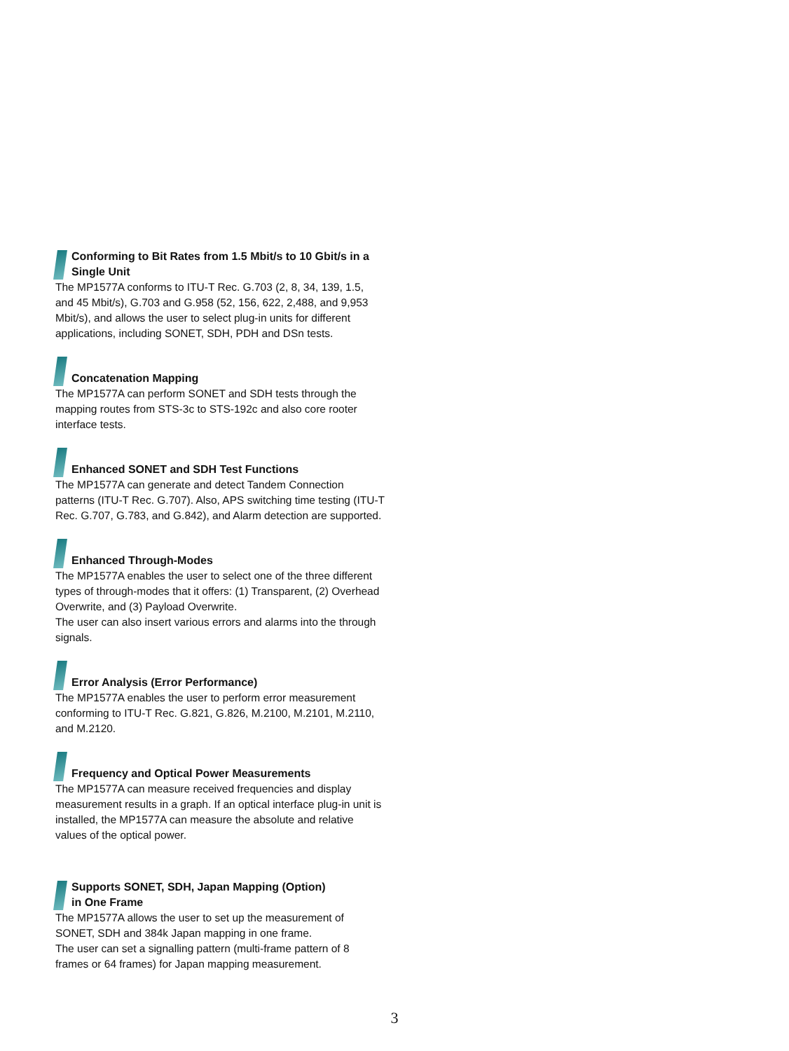Conforming to Bit Rates from 1.5 Mbit/s to 10 Gbit/s in a Single Unit
The MP1577A conforms to ITU-T Rec. G.703 (2, 8, 34, 139, 1.5, and 45 Mbit/s), G.703 and G.958 (52, 156, 622, 2,488, and 9,953 Mbit/s), and allows the user to select plug-in units for different applications, including SONET, SDH, PDH and DSn tests.
Concatenation Mapping
The MP1577A can perform SONET and SDH tests through the mapping routes from STS-3c to STS-192c and also core rooter interface tests.
Enhanced SONET and SDH Test Functions
The MP1577A can generate and detect Tandem Connection patterns (ITU-T Rec. G.707). Also, APS switching time testing (ITU-T Rec. G.707, G.783, and G.842), and Alarm detection are supported.
Enhanced Through-Modes
The MP1577A enables the user to select one of the three different types of through-modes that it offers: (1) Transparent, (2) Overhead Overwrite, and (3) Payload Overwrite.
The user can also insert various errors and alarms into the through signals.
Error Analysis (Error Performance)
The MP1577A enables the user to perform error measurement conforming to ITU-T Rec. G.821, G.826, M.2100, M.2101, M.2110, and M.2120.
Frequency and Optical Power Measurements
The MP1577A can measure received frequencies and display measurement results in a graph. If an optical interface plug-in unit is installed, the MP1577A can measure the absolute and relative values of the optical power.
Supports SONET, SDH, Japan Mapping (Option)
in One Frame
The MP1577A allows the user to set up the measurement of SONET, SDH and 384k Japan mapping in one frame.
The user can set a signalling pattern (multi-frame pattern of 8 frames or 64 frames) for Japan mapping measurement.
3